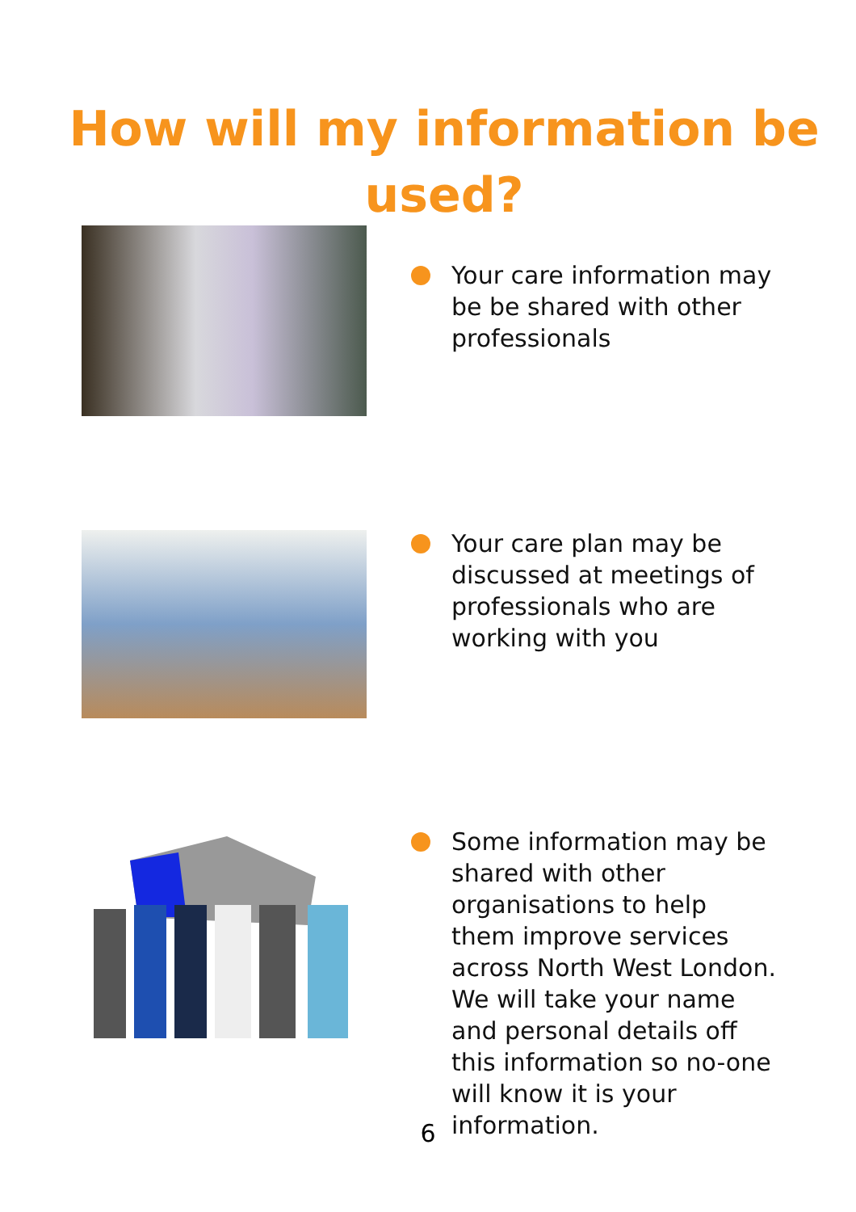How will my information be
used?
Your care information may be be shared with other professionals
Your care plan may be discussed at meetings of professionals who are working with you
Some information may be shared with other organisations to help them improve services across North West London. We will take your name and personal details off this information so no-one will know it is your information.
6